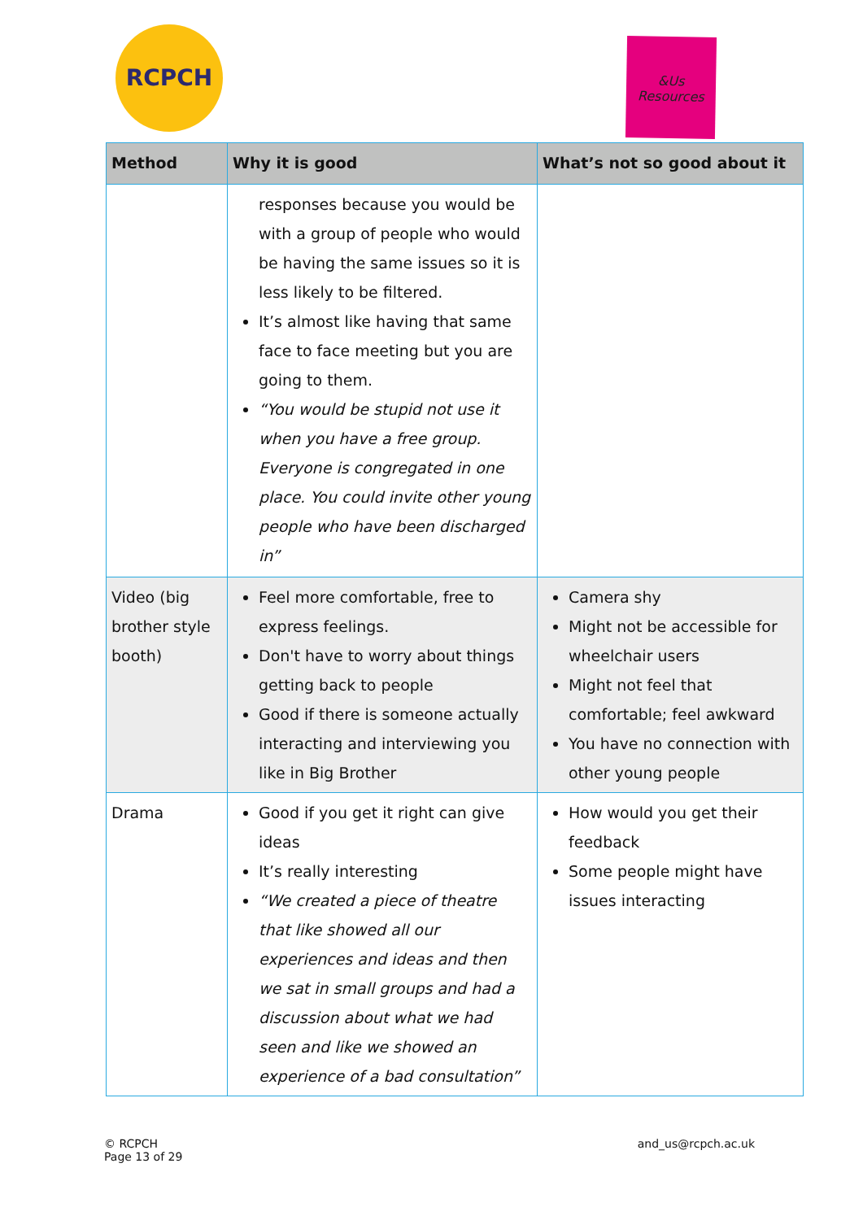RCPCH
&Us
Resources
| Method | Why it is good | What’s not so good about it |
| --- | --- | --- |
| | responses because you would be with a group of people who would be having the same issues so it is less likely to be filtered. It’s almost like having that same face to face meeting but you are going to them. “You would be stupid not use it when you have a free group. Everyone is congregated in one place. You could invite other young people who have been discharged in” | |
| Video (big brother style booth) | Feel more comfortable, free to express feelings. Don't have to worry about things getting back to people Good if there is someone actually interacting and interviewing you like in Big Brother | Camera shy Might not be accessible for wheelchair users Might not feel that comfortable; feel awkward You have no connection with other young people |
| Drama | Good if you get it right can give ideas It’s really interesting “We created a piece of theatre that like showed all our experiences and ideas and then we sat in small groups and had a discussion about what we had seen and like we showed an experience of a bad consultation” | How would you get their feedback Some people might have issues interacting |
© RCPCH
Page 13 of 29
and_us@rcpch.ac.uk